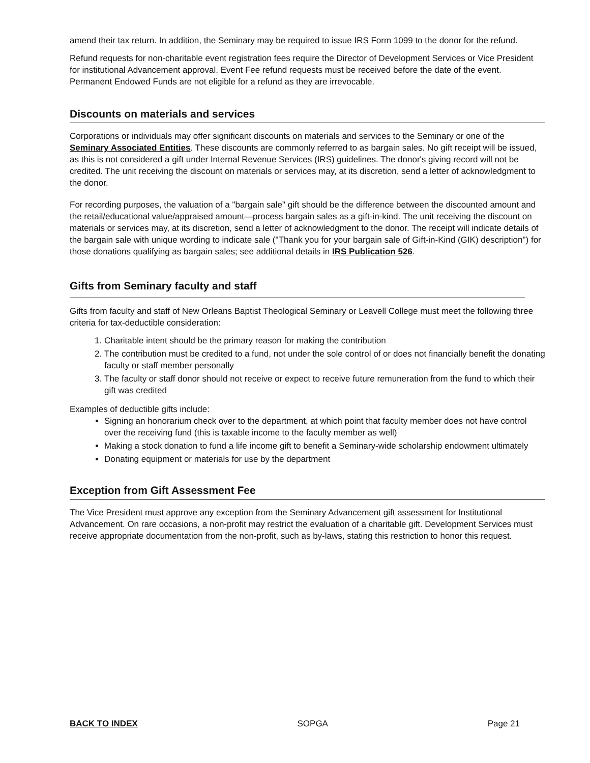amend their tax return. In addition, the Seminary may be required to issue IRS Form 1099 to the donor for the refund.
Refund requests for non-charitable event registration fees require the Director of Development Services or Vice President for institutional Advancement approval. Event Fee refund requests must be received before the date of the event. Permanent Endowed Funds are not eligible for a refund as they are irrevocable.
Discounts on materials and services
Corporations or individuals may offer significant discounts on materials and services to the Seminary or one of the Seminary Associated Entities. These discounts are commonly referred to as bargain sales. No gift receipt will be issued, as this is not considered a gift under Internal Revenue Services (IRS) guidelines. The donor's giving record will not be credited. The unit receiving the discount on materials or services may, at its discretion, send a letter of acknowledgment to the donor.
For recording purposes, the valuation of a "bargain sale" gift should be the difference between the discounted amount and the retail/educational value/appraised amount—process bargain sales as a gift-in-kind. The unit receiving the discount on materials or services may, at its discretion, send a letter of acknowledgment to the donor. The receipt will indicate details of the bargain sale with unique wording to indicate sale ("Thank you for your bargain sale of Gift-in-Kind (GIK) description") for those donations qualifying as bargain sales; see additional details in IRS Publication 526.
Gifts from Seminary faculty and staff
Gifts from faculty and staff of New Orleans Baptist Theological Seminary or Leavell College must meet the following three criteria for tax-deductible consideration:
1. Charitable intent should be the primary reason for making the contribution
2. The contribution must be credited to a fund, not under the sole control of or does not financially benefit the donating faculty or staff member personally
3. The faculty or staff donor should not receive or expect to receive future remuneration from the fund to which their gift was credited
Examples of deductible gifts include:
Signing an honorarium check over to the department, at which point that faculty member does not have control over the receiving fund (this is taxable income to the faculty member as well)
Making a stock donation to fund a life income gift to benefit a Seminary-wide scholarship endowment ultimately
Donating equipment or materials for use by the department
Exception from Gift Assessment Fee
The Vice President must approve any exception from the Seminary Advancement gift assessment for Institutional Advancement. On rare occasions, a non-profit may restrict the evaluation of a charitable gift. Development Services must receive appropriate documentation from the non-profit, such as by-laws, stating this restriction to honor this request.
BACK TO INDEX SOPGA Page 21